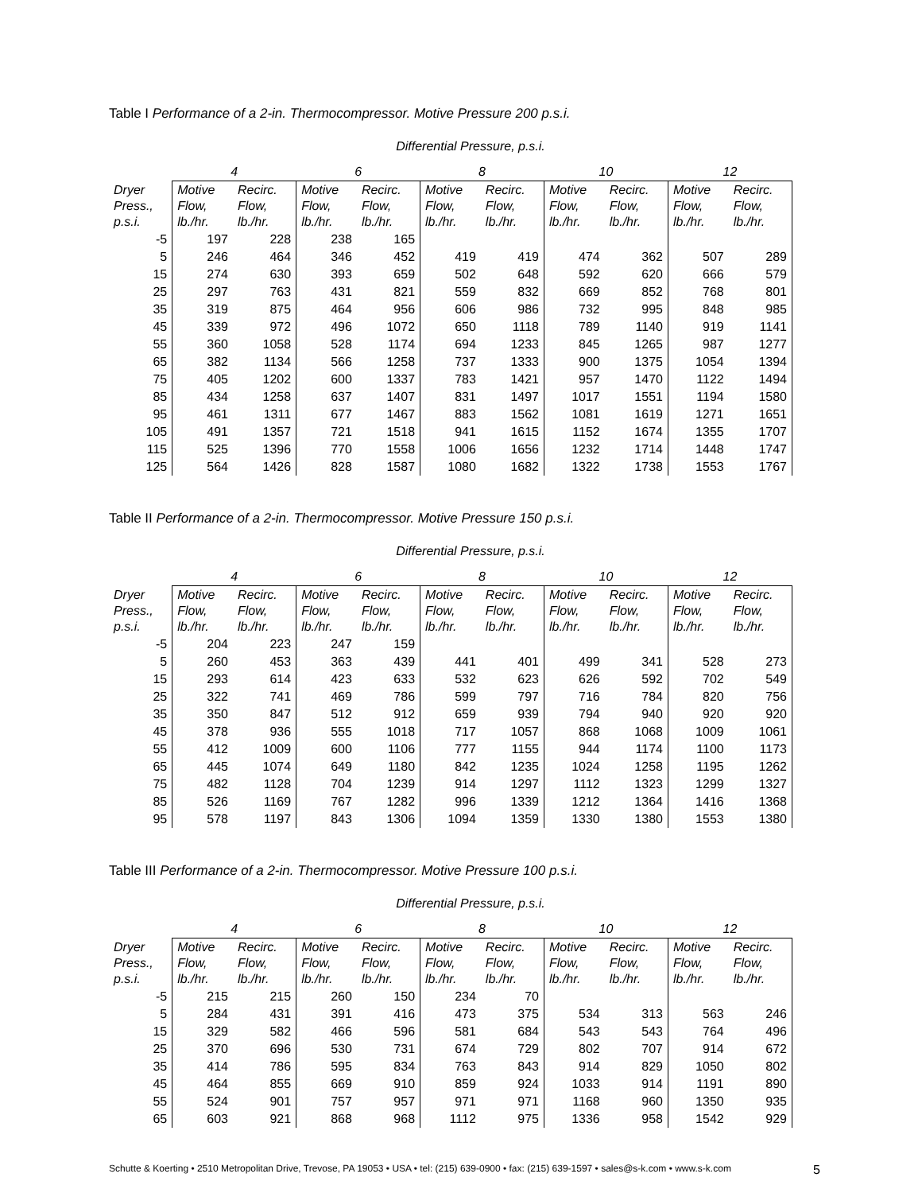Table I Performance of a 2-in. Thermocompressor. Motive Pressure 200 p.s.i.
Differential Pressure, p.s.i.
| | 4 | | 6 | | 8 | | 10 | | 12 | |
| --- | --- | --- | --- | --- | --- | --- | --- | --- | --- | --- |
| Dryer Press., p.s.i. | Motive Flow, lb./hr. | Recirc. Flow, lb./hr. | Motive Flow, lb./hr. | Recirc. Flow, lb./hr. | Motive Flow, lb./hr. | Recirc. Flow, lb./hr. | Motive Flow, lb./hr. | Recirc. Flow, lb./hr. | Motive Flow, lb./hr. | Recirc. Flow, lb./hr. |
| -5 | 197 | 228 | 238 | 165 | | | | | | |
| 5 | 246 | 464 | 346 | 452 | 419 | 419 | 474 | 362 | 507 | 289 |
| 15 | 274 | 630 | 393 | 659 | 502 | 648 | 592 | 620 | 666 | 579 |
| 25 | 297 | 763 | 431 | 821 | 559 | 832 | 669 | 852 | 768 | 801 |
| 35 | 319 | 875 | 464 | 956 | 606 | 986 | 732 | 995 | 848 | 985 |
| 45 | 339 | 972 | 496 | 1072 | 650 | 1118 | 789 | 1140 | 919 | 1141 |
| 55 | 360 | 1058 | 528 | 1174 | 694 | 1233 | 845 | 1265 | 987 | 1277 |
| 65 | 382 | 1134 | 566 | 1258 | 737 | 1333 | 900 | 1375 | 1054 | 1394 |
| 75 | 405 | 1202 | 600 | 1337 | 783 | 1421 | 957 | 1470 | 1122 | 1494 |
| 85 | 434 | 1258 | 637 | 1407 | 831 | 1497 | 1017 | 1551 | 1194 | 1580 |
| 95 | 461 | 1311 | 677 | 1467 | 883 | 1562 | 1081 | 1619 | 1271 | 1651 |
| 105 | 491 | 1357 | 721 | 1518 | 941 | 1615 | 1152 | 1674 | 1355 | 1707 |
| 115 | 525 | 1396 | 770 | 1558 | 1006 | 1656 | 1232 | 1714 | 1448 | 1747 |
| 125 | 564 | 1426 | 828 | 1587 | 1080 | 1682 | 1322 | 1738 | 1553 | 1767 |
Table II Performance of a 2-in. Thermocompressor. Motive Pressure 150 p.s.i.
Differential Pressure, p.s.i.
| | 4 | | 6 | | 8 | | 10 | | 12 | |
| --- | --- | --- | --- | --- | --- | --- | --- | --- | --- | --- |
| Dryer Press., p.s.i. | Motive Flow, lb./hr. | Recirc. Flow, lb./hr. | Motive Flow, lb./hr. | Recirc. Flow, lb./hr. | Motive Flow, lb./hr. | Recirc. Flow, lb./hr. | Motive Flow, lb./hr. | Recirc. Flow, lb./hr. | Motive Flow, lb./hr. | Recirc. Flow, lb./hr. |
| -5 | 204 | 223 | 247 | 159 | | | | | | |
| 5 | 260 | 453 | 363 | 439 | 441 | 401 | 499 | 341 | 528 | 273 |
| 15 | 293 | 614 | 423 | 633 | 532 | 623 | 626 | 592 | 702 | 549 |
| 25 | 322 | 741 | 469 | 786 | 599 | 797 | 716 | 784 | 820 | 756 |
| 35 | 350 | 847 | 512 | 912 | 659 | 939 | 794 | 940 | 920 | 920 |
| 45 | 378 | 936 | 555 | 1018 | 717 | 1057 | 868 | 1068 | 1009 | 1061 |
| 55 | 412 | 1009 | 600 | 1106 | 777 | 1155 | 944 | 1174 | 1100 | 1173 |
| 65 | 445 | 1074 | 649 | 1180 | 842 | 1235 | 1024 | 1258 | 1195 | 1262 |
| 75 | 482 | 1128 | 704 | 1239 | 914 | 1297 | 1112 | 1323 | 1299 | 1327 |
| 85 | 526 | 1169 | 767 | 1282 | 996 | 1339 | 1212 | 1364 | 1416 | 1368 |
| 95 | 578 | 1197 | 843 | 1306 | 1094 | 1359 | 1330 | 1380 | 1553 | 1380 |
Table III Performance of a 2-in. Thermocompressor. Motive Pressure 100 p.s.i.
Differential Pressure, p.s.i.
| | 4 | | 6 | | 8 | | 10 | | 12 | |
| --- | --- | --- | --- | --- | --- | --- | --- | --- | --- | --- |
| Dryer Press., p.s.i. | Motive Flow, lb./hr. | Recirc. Flow, lb./hr. | Motive Flow, lb./hr. | Recirc. Flow, lb./hr. | Motive Flow, lb./hr. | Recirc. Flow, lb./hr. | Motive Flow, lb./hr. | Recirc. Flow, lb./hr. | Motive Flow, lb./hr. | Recirc. Flow, lb./hr. |
| -5 | 215 | 215 | 260 | 150 | 234 | 70 | | | | |
| 5 | 284 | 431 | 391 | 416 | 473 | 375 | 534 | 313 | 563 | 246 |
| 15 | 329 | 582 | 466 | 596 | 581 | 684 | 543 | 543 | 764 | 496 |
| 25 | 370 | 696 | 530 | 731 | 674 | 729 | 802 | 707 | 914 | 672 |
| 35 | 414 | 786 | 595 | 834 | 763 | 843 | 914 | 829 | 1050 | 802 |
| 45 | 464 | 855 | 669 | 910 | 859 | 924 | 1033 | 914 | 1191 | 890 |
| 55 | 524 | 901 | 757 | 957 | 971 | 971 | 1168 | 960 | 1350 | 935 |
| 65 | 603 | 921 | 868 | 968 | 1112 | 975 | 1336 | 958 | 1542 | 929 |
Schutte & Koerting • 2510 Metropolitan Drive, Trevose, PA 19053 • USA • tel: (215) 639-0900 • fax: (215) 639-1597 • sales@s-k.com • www.s-k.com 5